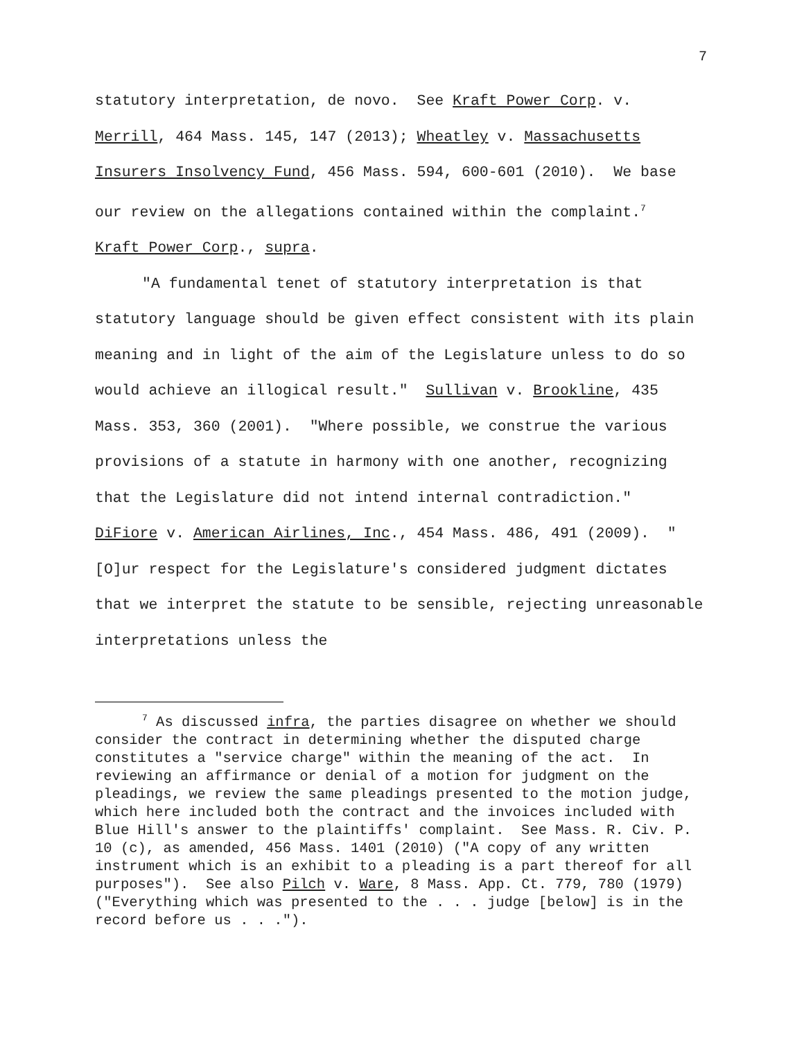7
statutory interpretation, de novo. See Kraft Power Corp. v. Merrill, 464 Mass. 145, 147 (2013); Wheatley v. Massachusetts Insurers Insolvency Fund, 456 Mass. 594, 600-601 (2010). We base our review on the allegations contained within the complaint.<sup>7</sup> Kraft Power Corp., supra.
"A fundamental tenet of statutory interpretation is that statutory language should be given effect consistent with its plain meaning and in light of the aim of the Legislature unless to do so would achieve an illogical result." Sullivan v. Brookline, 435 Mass. 353, 360 (2001). "Where possible, we construe the various provisions of a statute in harmony with one another, recognizing that the Legislature did not intend internal contradiction." DiFiore v. American Airlines, Inc., 454 Mass. 486, 491 (2009). "[O]ur respect for the Legislature's considered judgment dictates that we interpret the statute to be sensible, rejecting unreasonable interpretations unless the
<sup>7</sup> As discussed infra, the parties disagree on whether we should consider the contract in determining whether the disputed charge constitutes a "service charge" within the meaning of the act. In reviewing an affirmance or denial of a motion for judgment on the pleadings, we review the same pleadings presented to the motion judge, which here included both the contract and the invoices included with Blue Hill's answer to the plaintiffs' complaint. See Mass. R. Civ. P. 10 (c), as amended, 456 Mass. 1401 (2010) ("A copy of any written instrument which is an exhibit to a pleading is a part thereof for all purposes"). See also Pilch v. Ware, 8 Mass. App. Ct. 779, 780 (1979) ("Everything which was presented to the . . . judge [below] is in the record before us . . .").